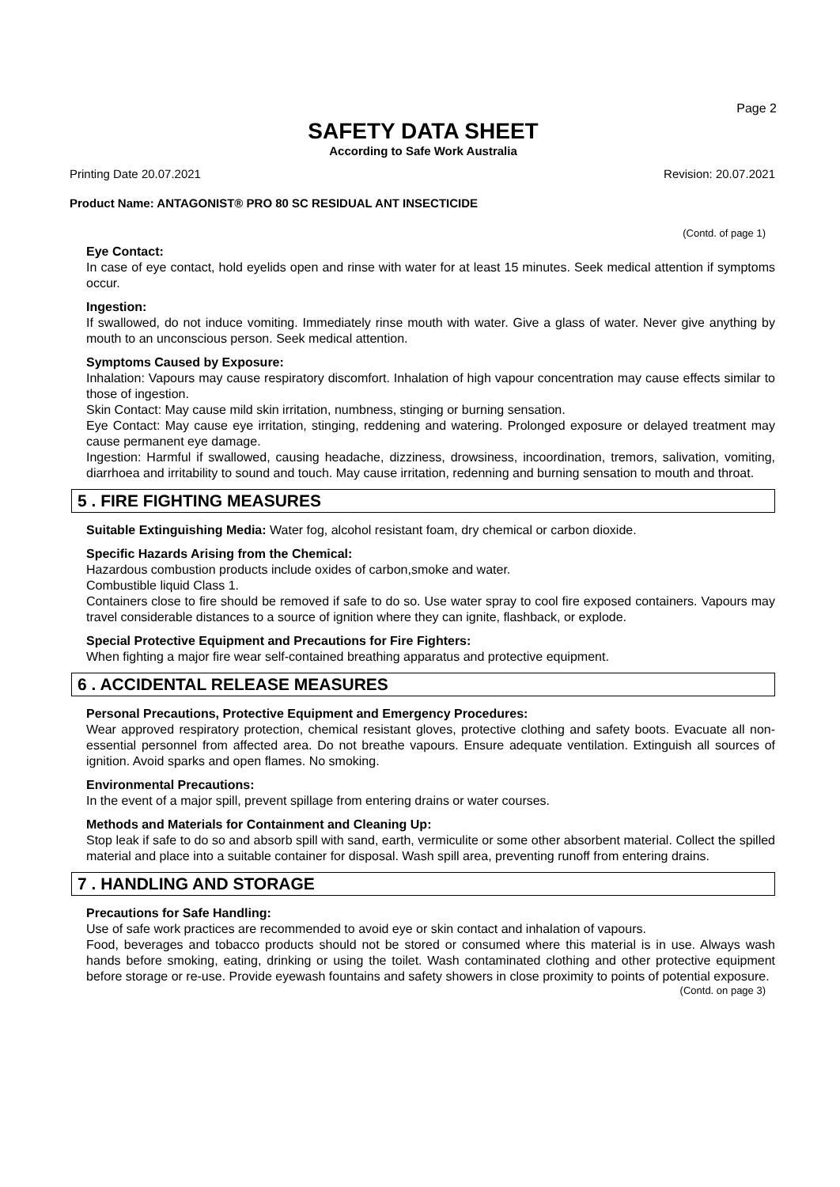Page 2
SAFETY DATA SHEET
According to Safe Work Australia
Printing Date 20.07.2021 Revision: 20.07.2021
Product Name: ANTAGONIST® PRO 80 SC RESIDUAL ANT INSECTICIDE
(Contd. of page 1)
Eye Contact:
In case of eye contact, hold eyelids open and rinse with water for at least 15 minutes. Seek medical attention if symptoms occur.
Ingestion:
If swallowed, do not induce vomiting. Immediately rinse mouth with water. Give a glass of water. Never give anything by mouth to an unconscious person. Seek medical attention.
Symptoms Caused by Exposure:
Inhalation: Vapours may cause respiratory discomfort. Inhalation of high vapour concentration may cause effects similar to those of ingestion.
Skin Contact: May cause mild skin irritation, numbness, stinging or burning sensation.
Eye Contact: May cause eye irritation, stinging, reddening and watering. Prolonged exposure or delayed treatment may cause permanent eye damage.
Ingestion: Harmful if swallowed, causing headache, dizziness, drowsiness, incoordination, tremors, salivation, vomiting, diarrhoea and irritability to sound and touch. May cause irritation, redenning and burning sensation to mouth and throat.
5 . FIRE FIGHTING MEASURES
Suitable Extinguishing Media: Water fog, alcohol resistant foam, dry chemical or carbon dioxide.
Specific Hazards Arising from the Chemical:
Hazardous combustion products include oxides of carbon,smoke and water.
Combustible liquid Class 1.
Containers close to fire should be removed if safe to do so. Use water spray to cool fire exposed containers. Vapours may travel considerable distances to a source of ignition where they can ignite, flashback, or explode.
Special Protective Equipment and Precautions for Fire Fighters:
When fighting a major fire wear self-contained breathing apparatus and protective equipment.
6 . ACCIDENTAL RELEASE MEASURES
Personal Precautions, Protective Equipment and Emergency Procedures:
Wear approved respiratory protection, chemical resistant gloves, protective clothing and safety boots. Evacuate all non-essential personnel from affected area. Do not breathe vapours. Ensure adequate ventilation. Extinguish all sources of ignition. Avoid sparks and open flames. No smoking.
Environmental Precautions:
In the event of a major spill, prevent spillage from entering drains or water courses.
Methods and Materials for Containment and Cleaning Up:
Stop leak if safe to do so and absorb spill with sand, earth, vermiculite or some other absorbent material. Collect the spilled material and place into a suitable container for disposal. Wash spill area, preventing runoff from entering drains.
7 . HANDLING AND STORAGE
Precautions for Safe Handling:
Use of safe work practices are recommended to avoid eye or skin contact and inhalation of vapours.
Food, beverages and tobacco products should not be stored or consumed where this material is in use. Always wash hands before smoking, eating, drinking or using the toilet. Wash contaminated clothing and other protective equipment before storage or re-use. Provide eyewash fountains and safety showers in close proximity to points of potential exposure.
(Contd. on page 3)